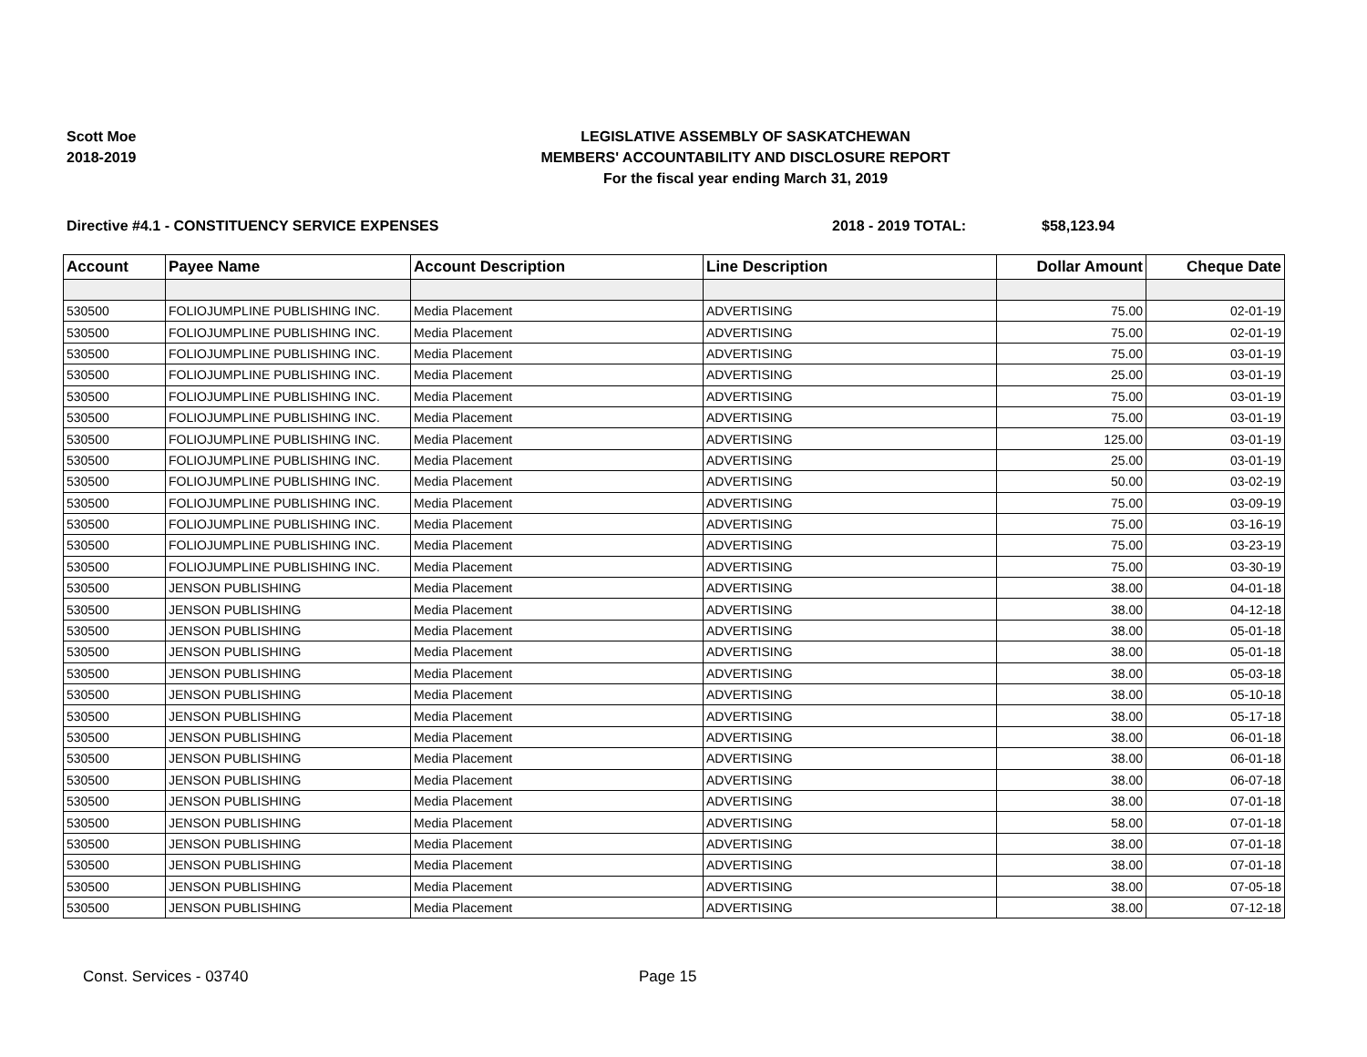Scott Moe
2018-2019
LEGISLATIVE ASSEMBLY OF SASKATCHEWAN
MEMBERS' ACCOUNTABILITY AND DISCLOSURE REPORT
For the fiscal year ending March 31, 2019
Directive #4.1 - CONSTITUENCY SERVICE EXPENSES 2018 - 2019 TOTAL: $58,123.94
| Account | Payee Name | Account Description | Line Description | Dollar Amount | Cheque Date |
| --- | --- | --- | --- | --- | --- |
| 530500 | FOLIOJUMPLINE PUBLISHING INC. | Media Placement | ADVERTISING | 75.00 | 02-01-19 |
| 530500 | FOLIOJUMPLINE PUBLISHING INC. | Media Placement | ADVERTISING | 75.00 | 02-01-19 |
| 530500 | FOLIOJUMPLINE PUBLISHING INC. | Media Placement | ADVERTISING | 75.00 | 03-01-19 |
| 530500 | FOLIOJUMPLINE PUBLISHING INC. | Media Placement | ADVERTISING | 25.00 | 03-01-19 |
| 530500 | FOLIOJUMPLINE PUBLISHING INC. | Media Placement | ADVERTISING | 75.00 | 03-01-19 |
| 530500 | FOLIOJUMPLINE PUBLISHING INC. | Media Placement | ADVERTISING | 75.00 | 03-01-19 |
| 530500 | FOLIOJUMPLINE PUBLISHING INC. | Media Placement | ADVERTISING | 125.00 | 03-01-19 |
| 530500 | FOLIOJUMPLINE PUBLISHING INC. | Media Placement | ADVERTISING | 25.00 | 03-01-19 |
| 530500 | FOLIOJUMPLINE PUBLISHING INC. | Media Placement | ADVERTISING | 50.00 | 03-02-19 |
| 530500 | FOLIOJUMPLINE PUBLISHING INC. | Media Placement | ADVERTISING | 75.00 | 03-09-19 |
| 530500 | FOLIOJUMPLINE PUBLISHING INC. | Media Placement | ADVERTISING | 75.00 | 03-16-19 |
| 530500 | FOLIOJUMPLINE PUBLISHING INC. | Media Placement | ADVERTISING | 75.00 | 03-23-19 |
| 530500 | FOLIOJUMPLINE PUBLISHING INC. | Media Placement | ADVERTISING | 75.00 | 03-30-19 |
| 530500 | JENSON PUBLISHING | Media Placement | ADVERTISING | 38.00 | 04-01-18 |
| 530500 | JENSON PUBLISHING | Media Placement | ADVERTISING | 38.00 | 04-12-18 |
| 530500 | JENSON PUBLISHING | Media Placement | ADVERTISING | 38.00 | 05-01-18 |
| 530500 | JENSON PUBLISHING | Media Placement | ADVERTISING | 38.00 | 05-01-18 |
| 530500 | JENSON PUBLISHING | Media Placement | ADVERTISING | 38.00 | 05-03-18 |
| 530500 | JENSON PUBLISHING | Media Placement | ADVERTISING | 38.00 | 05-10-18 |
| 530500 | JENSON PUBLISHING | Media Placement | ADVERTISING | 38.00 | 05-17-18 |
| 530500 | JENSON PUBLISHING | Media Placement | ADVERTISING | 38.00 | 06-01-18 |
| 530500 | JENSON PUBLISHING | Media Placement | ADVERTISING | 38.00 | 06-01-18 |
| 530500 | JENSON PUBLISHING | Media Placement | ADVERTISING | 38.00 | 06-07-18 |
| 530500 | JENSON PUBLISHING | Media Placement | ADVERTISING | 38.00 | 07-01-18 |
| 530500 | JENSON PUBLISHING | Media Placement | ADVERTISING | 58.00 | 07-01-18 |
| 530500 | JENSON PUBLISHING | Media Placement | ADVERTISING | 38.00 | 07-01-18 |
| 530500 | JENSON PUBLISHING | Media Placement | ADVERTISING | 38.00 | 07-01-18 |
| 530500 | JENSON PUBLISHING | Media Placement | ADVERTISING | 38.00 | 07-05-18 |
| 530500 | JENSON PUBLISHING | Media Placement | ADVERTISING | 38.00 | 07-12-18 |
Const. Services - 03740 Page 15